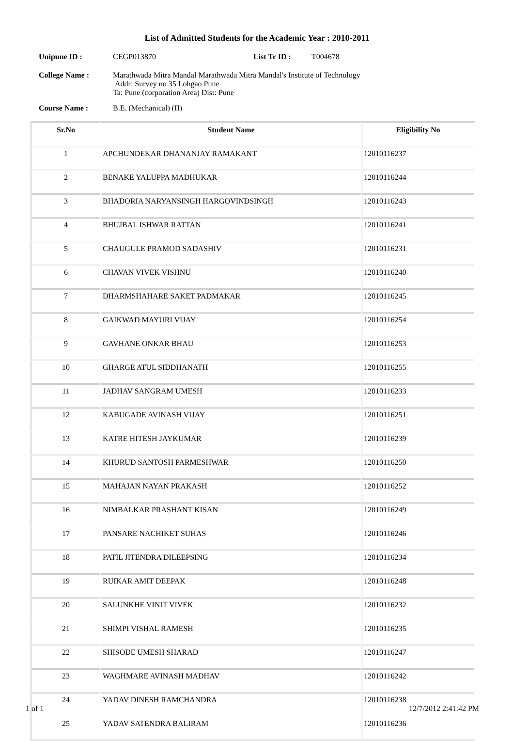List of Admitted Students for the Academic Year : 2010-2011
Unipune ID : CEGP013870 List Tr ID : T004678
College Name : Marathwada Mitra Mandal Marathwada Mitra Mandal's Institute of Technology
Addr: Survey no 35 Lohgao Pune
Ta: Pune (corporation Area) Dist: Pune
Course Name : B.E. (Mechanical) (II)
| Sr.No | Student Name | Eligibility No |
| --- | --- | --- |
| 1 | APCHUNDEKAR DHANANJAY RAMAKANT | 12010116237 |
| 2 | BENAKE YALUPPA MADHUKAR | 12010116244 |
| 3 | BHADORIA NARYANSINGH HARGOVINDSINGH | 12010116243 |
| 4 | BHUJBAL ISHWAR RATTAN | 12010116241 |
| 5 | CHAUGULE PRAMOD SADASHIV | 12010116231 |
| 6 | CHAVAN VIVEK VISHNU | 12010116240 |
| 7 | DHARMSHAHARE SAKET PADMAKAR | 12010116245 |
| 8 | GAIKWAD MAYURI VIJAY | 12010116254 |
| 9 | GAVHANE ONKAR BHAU | 12010116253 |
| 10 | GHARGE ATUL SIDDHANATH | 12010116255 |
| 11 | JADHAV SANGRAM UMESH | 12010116233 |
| 12 | KABUGADE AVINASH VIJAY | 12010116251 |
| 13 | KATRE HITESH JAYKUMAR | 12010116239 |
| 14 | KHURUD SANTOSH PARMESHWAR | 12010116250 |
| 15 | MAHAJAN NAYAN PRAKASH | 12010116252 |
| 16 | NIMBALKAR PRASHANT KISAN | 12010116249 |
| 17 | PANSARE NACHIKET SUHAS | 12010116246 |
| 18 | PATIL JITENDRA DILEEPSING | 12010116234 |
| 19 | RUIKAR AMIT DEEPAK | 12010116248 |
| 20 | SALUNKHE VINIT VIVEK | 12010116232 |
| 21 | SHIMPI VISHAL RAMESH | 12010116235 |
| 22 | SHISODE UMESH SHARAD | 12010116247 |
| 23 | WAGHMARE AVINASH MADHAV | 12010116242 |
| 24 | YADAV DINESH RAMCHANDRA | 12010116238 |
| 25 | YADAV SATENDRA BALIRAM | 12010116236 |
1 of 1 12/7/2012 2:41:42 PM